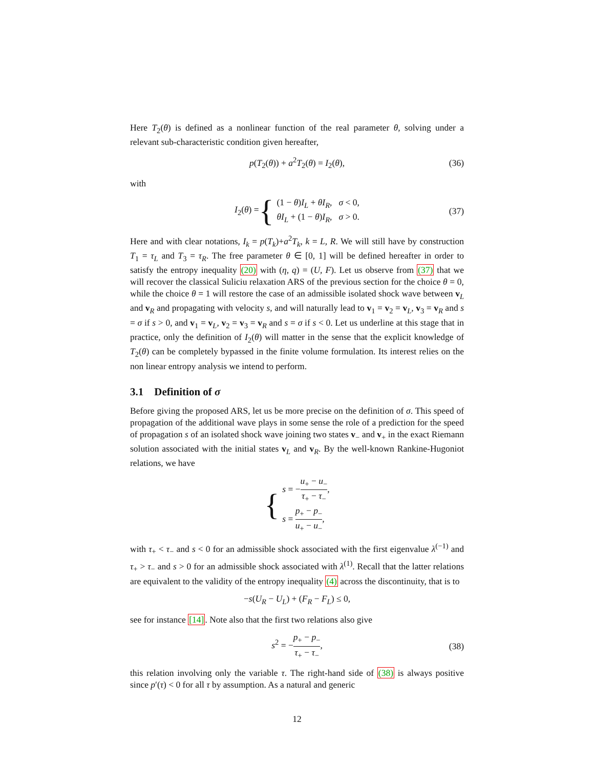Here T<sub>2</sub>(θ) is defined as a nonlinear function of the real parameter θ, solving under a relevant sub-characteristic condition given hereafter,
p(T<sub>2</sub>(θ)) + a<sup>2</sup>T<sub>2</sub>(θ) = I<sub>2</sub>(θ), (36)
with
I<sub>2</sub>(θ) = {
(1 − θ)I<sub>L</sub> + θI<sub>R</sub>, σ < 0,
θI<sub>L</sub> + (1 − θ)I<sub>R</sub>, σ > 0.
(37)
Here and with clear notations, I<sub>k</sub> = p(T<sub>k</sub>)+a<sup>2</sup>T<sub>k</sub>, k = L, R. We will still have by construction T<sub>1</sub> = τ<sub>L</sub> and T<sub>3</sub> = τ<sub>R</sub>. The free parameter θ ∈ [0, 1] will be defined hereafter in order to satisfy the entropy inequality (20) with (η, q) = (U, F). Let us observe from (37) that we will recover the classical Suliciu relaxation ARS of the previous section for the choice θ = 0, while the choice θ = 1 will restore the case of an admissible isolated shock wave between v<sub>L</sub> and v<sub>R</sub> and propagating with velocity s, and will naturally lead to v<sub>1</sub> = v<sub>2</sub> = v<sub>L</sub>, v<sub>3</sub> = v<sub>R</sub> and s = σ if s > 0, and v<sub>1</sub> = v<sub>L</sub>, v<sub>2</sub> = v<sub>3</sub> = v<sub>R</sub> and s = σ if s < 0. Let us underline at this stage that in practice, only the definition of I<sub>2</sub>(θ) will matter in the sense that the explicit knowledge of T<sub>2</sub>(θ) can be completely bypassed in the finite volume formulation. Its interest relies on the non linear entropy analysis we intend to perform.
3.1 Definition of σ
Before giving the proposed ARS, let us be more precise on the definition of σ. This speed of propagation of the additional wave plays in some sense the role of a prediction for the speed of propagation s of an isolated shock wave joining two states v<sub>−</sub> and v<sub>+</sub> in the exact Riemann solution associated with the initial states v<sub>L</sub> and v<sub>R</sub>. By the well-known Rankine-Hugoniot relations, we have
{
s = −u<sub>+</sub> − u<sub>−</sub> τ<sub>+</sub> − τ<sub>−</sub>,
s = p<sub>+</sub> − p<sub>−</sub> u<sub>+</sub> − u<sub>−</sub>,
with τ<sub>+</sub> < τ<sub>−</sub> and s < 0 for an admissible shock associated with the first eigenvalue λ<sup>(−1)</sup> and τ<sub>+</sub> > τ<sub>−</sub> and s > 0 for an admissible shock associated with λ<sup>(1)</sup>. Recall that the latter relations are equivalent to the validity of the entropy inequality (4) across the discontinuity, that is to
−s(U<sub>R</sub> − U<sub>L</sub>) + (F<sub>R</sub> − F<sub>L</sub>) ≤ 0,
see for instance [14]. Note also that the first two relations also give
s<sup>2</sup> = −p<sub>+</sub> − p<sub>−</sub> τ<sub>+</sub> − τ<sub>−</sub>, (38)
this relation involving only the variable τ. The right-hand side of (38) is always positive since p′(τ) < 0 for all τ by assumption. As a natural and generic
12